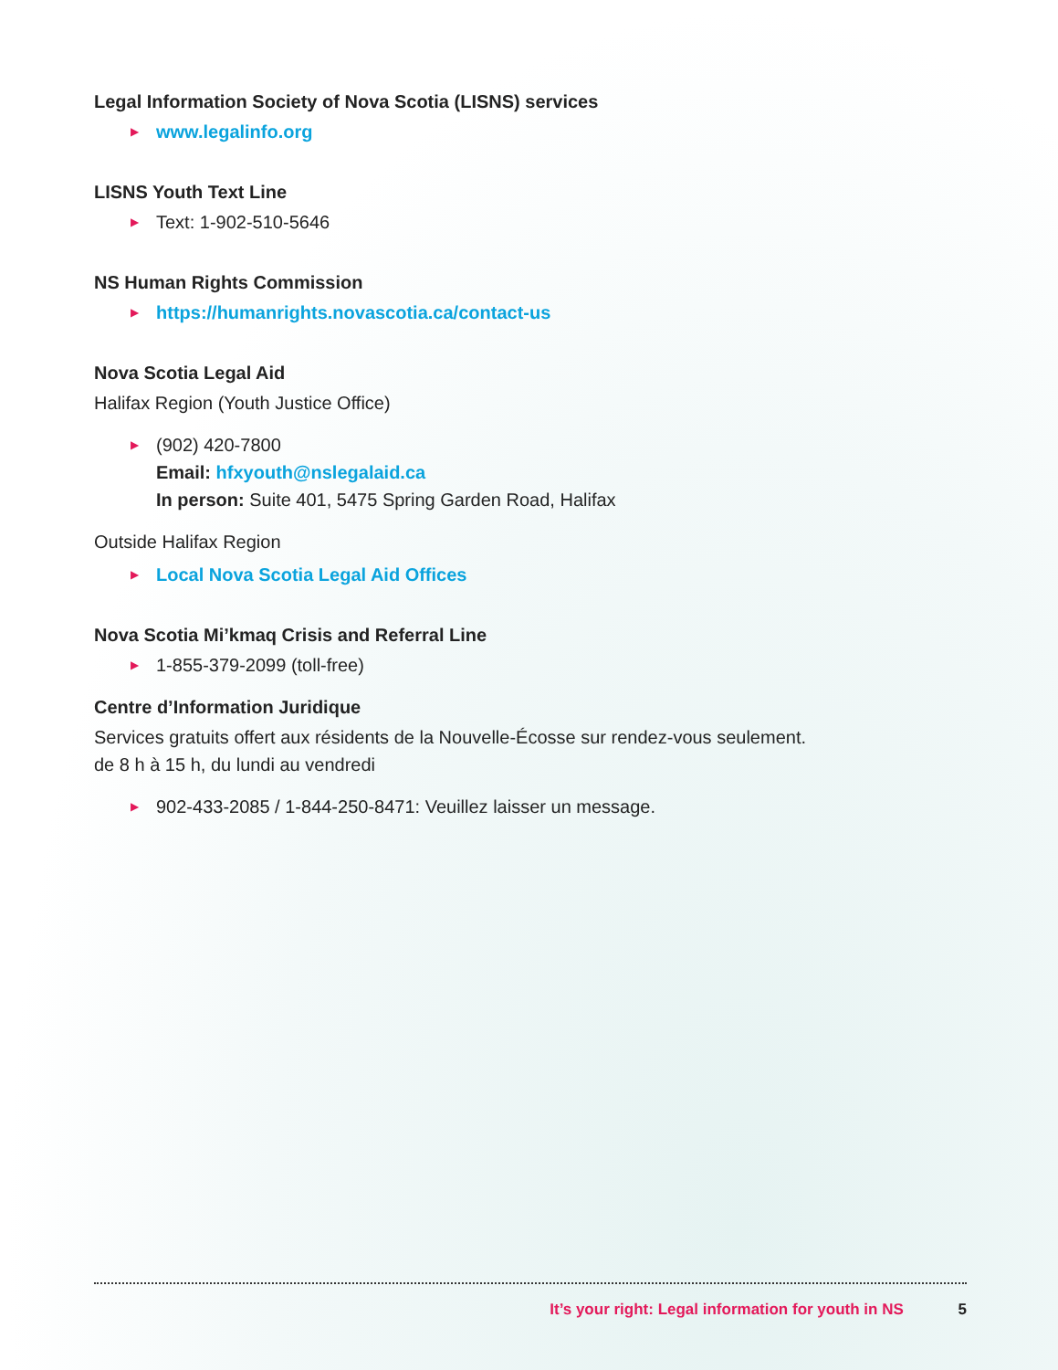Legal Information Society of Nova Scotia (LISNS) services
▶ www.legalinfo.org
LISNS Youth Text Line
▶ Text: 1-902-510-5646
NS Human Rights Commission
▶ https://humanrights.novascotia.ca/contact-us
Nova Scotia Legal Aid
Halifax Region (Youth Justice Office)
▶ (902) 420-7800
Email: hfxyouth@nslegalaid.ca
In person: Suite 401, 5475 Spring Garden Road, Halifax
Outside Halifax Region
▶ Local Nova Scotia Legal Aid Offices
Nova Scotia Mi’kmaq Crisis and Referral Line
▶ 1-855-379-2099 (toll-free)
Centre d’Information Juridique
Services gratuits offert aux résidents de la Nouvelle-Écosse sur rendez-vous seulement.
de 8 h à 15 h, du lundi au vendredi
▶ 902-433-2085 / 1-844-250-8471: Veuillez laisser un message.
It’s your right: Legal information for youth in NS 5